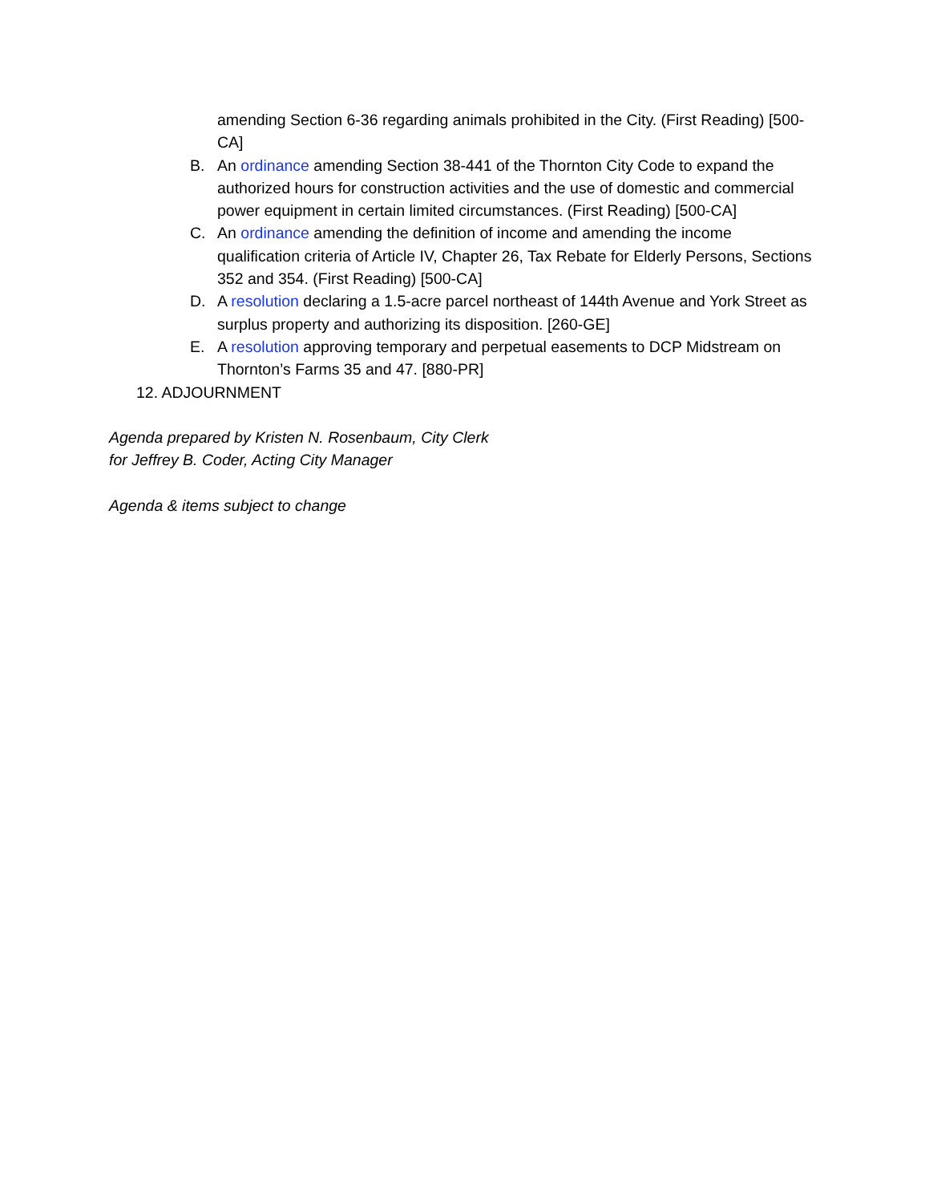amending Section 6-36 regarding animals prohibited in the City. (First Reading) [500-CA]
B. An ordinance amending Section 38-441 of the Thornton City Code to expand the authorized hours for construction activities and the use of domestic and commercial power equipment in certain limited circumstances. (First Reading) [500-CA]
C. An ordinance amending the definition of income and amending the income qualification criteria of Article IV, Chapter 26, Tax Rebate for Elderly Persons, Sections 352 and 354. (First Reading) [500-CA]
D. A resolution declaring a 1.5-acre parcel northeast of 144th Avenue and York Street as surplus property and authorizing its disposition. [260-GE]
E. A resolution approving temporary and perpetual easements to DCP Midstream on Thornton’s Farms 35 and 47. [880-PR]
12. ADJOURNMENT
Agenda prepared by Kristen N. Rosenbaum, City Clerk
for Jeffrey B. Coder, Acting City Manager
Agenda & items subject to change